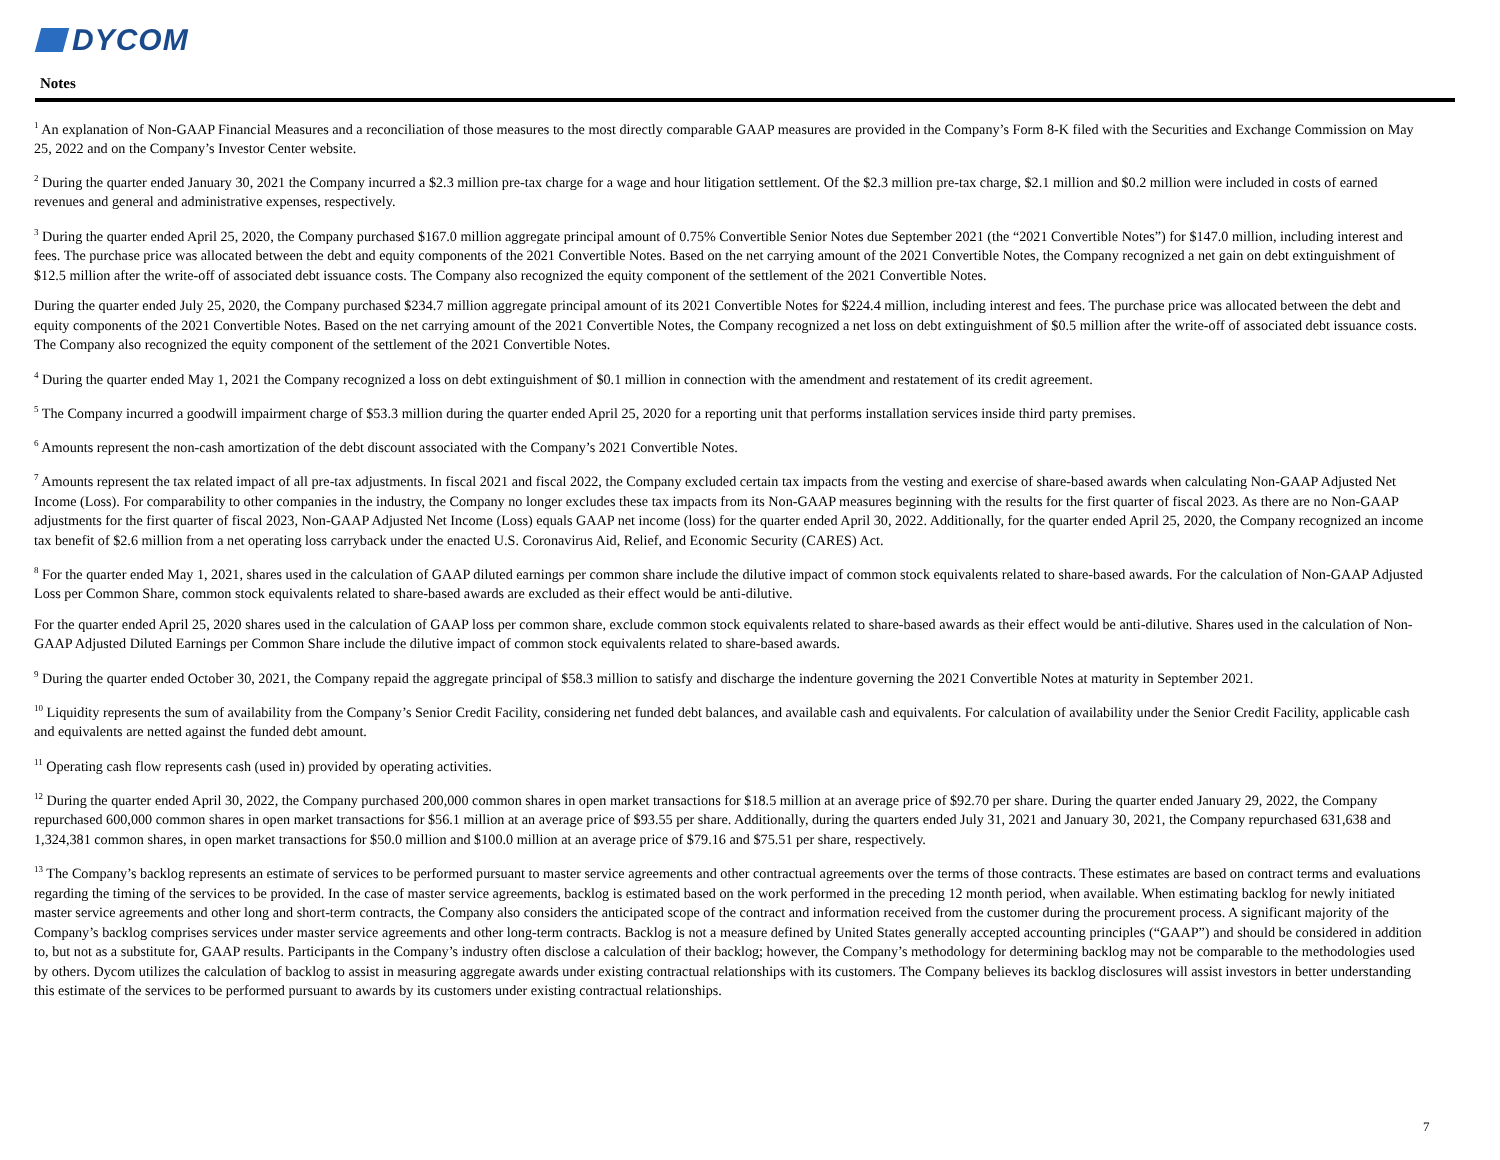DYCOM
Notes
<sup>1</sup> An explanation of Non-GAAP Financial Measures and a reconciliation of those measures to the most directly comparable GAAP measures are provided in the Company’s Form 8-K filed with the Securities and Exchange Commission on May 25, 2022 and on the Company’s Investor Center website.
<sup>2</sup> During the quarter ended January 30, 2021 the Company incurred a $2.3 million pre-tax charge for a wage and hour litigation settlement. Of the $2.3 million pre-tax charge, $2.1 million and $0.2 million were included in costs of earned revenues and general and administrative expenses, respectively.
<sup>3</sup> During the quarter ended April 25, 2020, the Company purchased $167.0 million aggregate principal amount of 0.75% Convertible Senior Notes due September 2021 (the “2021 Convertible Notes”) for $147.0 million, including interest and fees. The purchase price was allocated between the debt and equity components of the 2021 Convertible Notes. Based on the net carrying amount of the 2021 Convertible Notes, the Company recognized a net gain on debt extinguishment of $12.5 million after the write-off of associated debt issuance costs. The Company also recognized the equity component of the settlement of the 2021 Convertible Notes.
During the quarter ended July 25, 2020, the Company purchased $234.7 million aggregate principal amount of its 2021 Convertible Notes for $224.4 million, including interest and fees. The purchase price was allocated between the debt and equity components of the 2021 Convertible Notes. Based on the net carrying amount of the 2021 Convertible Notes, the Company recognized a net loss on debt extinguishment of $0.5 million after the write-off of associated debt issuance costs. The Company also recognized the equity component of the settlement of the 2021 Convertible Notes.
<sup>4</sup> During the quarter ended May 1, 2021 the Company recognized a loss on debt extinguishment of $0.1 million in connection with the amendment and restatement of its credit agreement.
<sup>5</sup> The Company incurred a goodwill impairment charge of $53.3 million during the quarter ended April 25, 2020 for a reporting unit that performs installation services inside third party premises.
<sup>6</sup> Amounts represent the non-cash amortization of the debt discount associated with the Company’s 2021 Convertible Notes.
<sup>7</sup> Amounts represent the tax related impact of all pre-tax adjustments. In fiscal 2021 and fiscal 2022, the Company excluded certain tax impacts from the vesting and exercise of share-based awards when calculating Non-GAAP Adjusted Net Income (Loss). For comparability to other companies in the industry, the Company no longer excludes these tax impacts from its Non-GAAP measures beginning with the results for the first quarter of fiscal 2023. As there are no Non-GAAP adjustments for the first quarter of fiscal 2023, Non-GAAP Adjusted Net Income (Loss) equals GAAP net income (loss) for the quarter ended April 30, 2022. Additionally, for the quarter ended April 25, 2020, the Company recognized an income tax benefit of $2.6 million from a net operating loss carryback under the enacted U.S. Coronavirus Aid, Relief, and Economic Security (CARES) Act.
<sup>8</sup> For the quarter ended May 1, 2021, shares used in the calculation of GAAP diluted earnings per common share include the dilutive impact of common stock equivalents related to share-based awards. For the calculation of Non-GAAP Adjusted Loss per Common Share, common stock equivalents related to share-based awards are excluded as their effect would be anti-dilutive.
For the quarter ended April 25, 2020 shares used in the calculation of GAAP loss per common share, exclude common stock equivalents related to share-based awards as their effect would be anti-dilutive. Shares used in the calculation of Non-GAAP Adjusted Diluted Earnings per Common Share include the dilutive impact of common stock equivalents related to share-based awards.
<sup>9</sup> During the quarter ended October 30, 2021, the Company repaid the aggregate principal of $58.3 million to satisfy and discharge the indenture governing the 2021 Convertible Notes at maturity in September 2021.
<sup>10</sup> Liquidity represents the sum of availability from the Company’s Senior Credit Facility, considering net funded debt balances, and available cash and equivalents. For calculation of availability under the Senior Credit Facility, applicable cash and equivalents are netted against the funded debt amount.
<sup>11</sup> Operating cash flow represents cash (used in) provided by operating activities.
<sup>12</sup> During the quarter ended April 30, 2022, the Company purchased 200,000 common shares in open market transactions for $18.5 million at an average price of $92.70 per share. During the quarter ended January 29, 2022, the Company repurchased 600,000 common shares in open market transactions for $56.1 million at an average price of $93.55 per share. Additionally, during the quarters ended July 31, 2021 and January 30, 2021, the Company repurchased 631,638 and 1,324,381 common shares, in open market transactions for $50.0 million and $100.0 million at an average price of $79.16 and $75.51 per share, respectively.
<sup>13</sup> The Company’s backlog represents an estimate of services to be performed pursuant to master service agreements and other contractual agreements over the terms of those contracts. These estimates are based on contract terms and evaluations regarding the timing of the services to be provided. In the case of master service agreements, backlog is estimated based on the work performed in the preceding 12 month period, when available. When estimating backlog for newly initiated master service agreements and other long and short-term contracts, the Company also considers the anticipated scope of the contract and information received from the customer during the procurement process. A significant majority of the Company’s backlog comprises services under master service agreements and other long-term contracts. Backlog is not a measure defined by United States generally accepted accounting principles (“GAAP”) and should be considered in addition to, but not as a substitute for, GAAP results. Participants in the Company’s industry often disclose a calculation of their backlog; however, the Company’s methodology for determining backlog may not be comparable to the methodologies used by others. Dycom utilizes the calculation of backlog to assist in measuring aggregate awards under existing contractual relationships with its customers. The Company believes its backlog disclosures will assist investors in better understanding this estimate of the services to be performed pursuant to awards by its customers under existing contractual relationships.
7